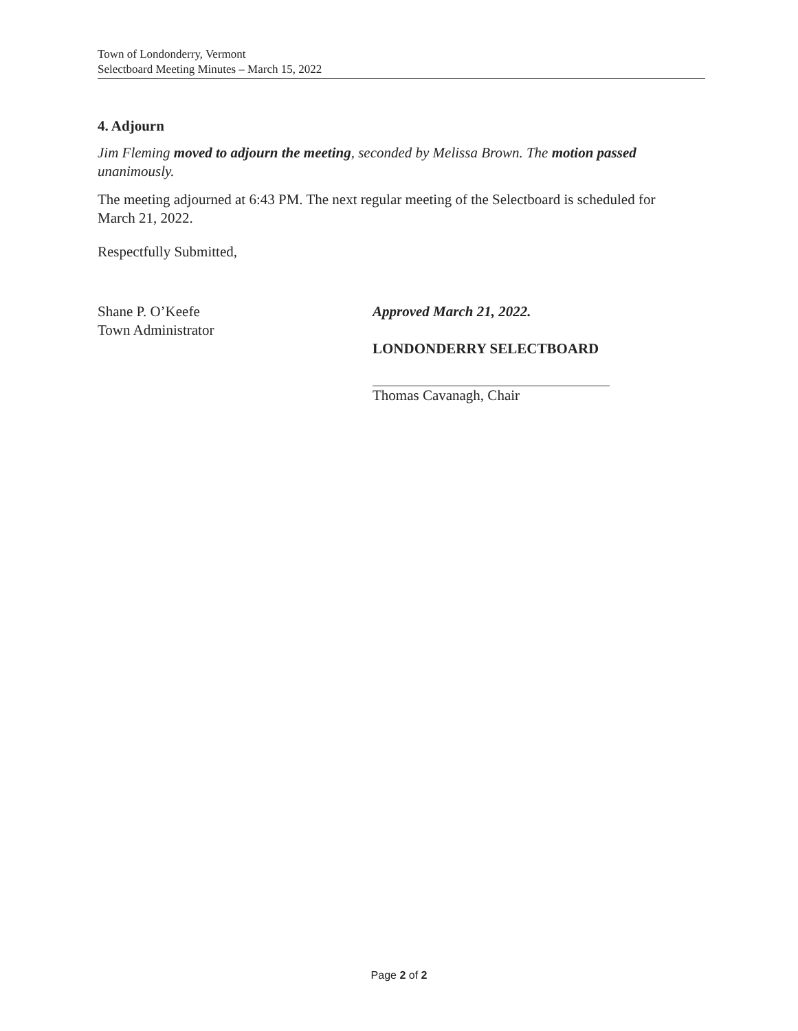Town of Londonderry, Vermont
Selectboard Meeting Minutes – March 15, 2022
4. Adjourn
Jim Fleming moved to adjourn the meeting, seconded by Melissa Brown. The motion passed unanimously.
The meeting adjourned at 6:43 PM. The next regular meeting of the Selectboard is scheduled for March 21, 2022.
Respectfully Submitted,
Shane P. O’Keefe
Town Administrator
Approved March 21, 2022.
LONDONDERRY SELECTBOARD
Thomas Cavanagh, Chair
Page 2 of 2